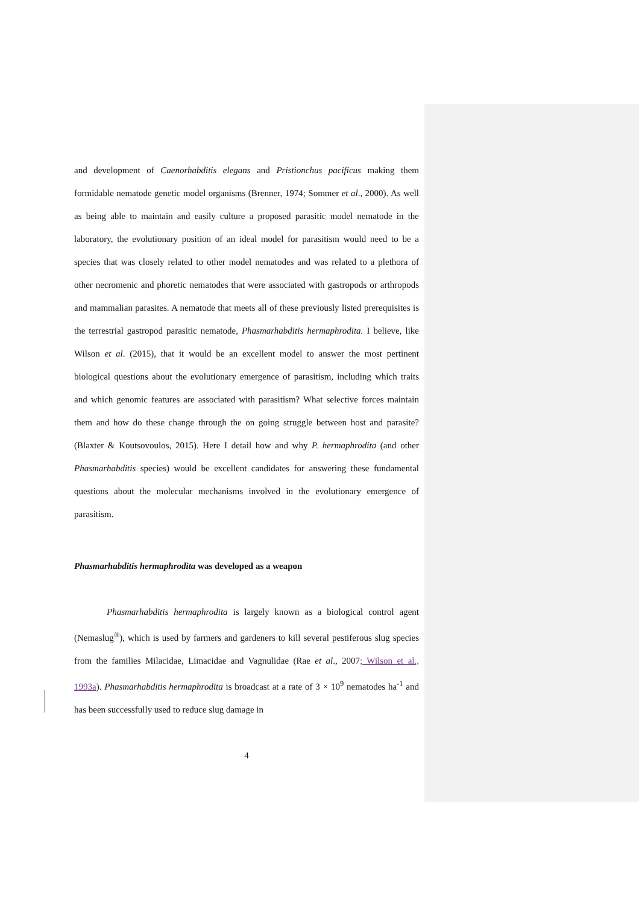and development of Caenorhabditis elegans and Pristionchus pacificus making them formidable nematode genetic model organisms (Brenner, 1974; Sommer et al., 2000). As well as being able to maintain and easily culture a proposed parasitic model nematode in the laboratory, the evolutionary position of an ideal model for parasitism would need to be a species that was closely related to other model nematodes and was related to a plethora of other necromenic and phoretic nematodes that were associated with gastropods or arthropods and mammalian parasites. A nematode that meets all of these previously listed prerequisites is the terrestrial gastropod parasitic nematode, Phasmarhabditis hermaphrodita. I believe, like Wilson et al. (2015), that it would be an excellent model to answer the most pertinent biological questions about the evolutionary emergence of parasitism, including which traits and which genomic features are associated with parasitism? What selective forces maintain them and how do these change through the on going struggle between host and parasite? (Blaxter & Koutsovoulos, 2015). Here I detail how and why P. hermaphrodita (and other Phasmarhabditis species) would be excellent candidates for answering these fundamental questions about the molecular mechanisms involved in the evolutionary emergence of parasitism.
Phasmarhabditis hermaphrodita was developed as a weapon
Phasmarhabditis hermaphrodita is largely known as a biological control agent (Nemaslug<sup>®</sup>), which is used by farmers and gardeners to kill several pestiferous slug species from the families Milacidae, Limacidae and Vagnulidae (Rae et al., 2007; Wilson et al., 1993a). Phasmarhabditis hermaphrodita is broadcast at a rate of 3 × 10<sup>9</sup> nematodes ha<sup>-1</sup> and has been successfully used to reduce slug damage in
4